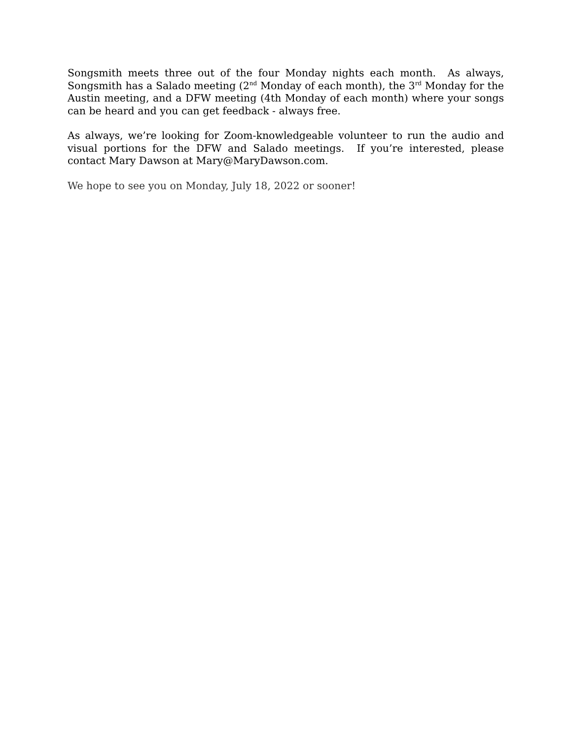Songsmith meets three out of the four Monday nights each month. As always, Songsmith has a Salado meeting (2<sup>nd</sup> Monday of each month), the 3<sup>rd</sup> Monday for the Austin meeting, and a DFW meeting (4th Monday of each month) where your songs can be heard and you can get feedback - always free.
As always, we’re looking for Zoom-knowledgeable volunteer to run the audio and visual portions for the DFW and Salado meetings. If you’re interested, please contact Mary Dawson at Mary@MaryDawson.com.
We hope to see you on Monday, July 18, 2022 or sooner!